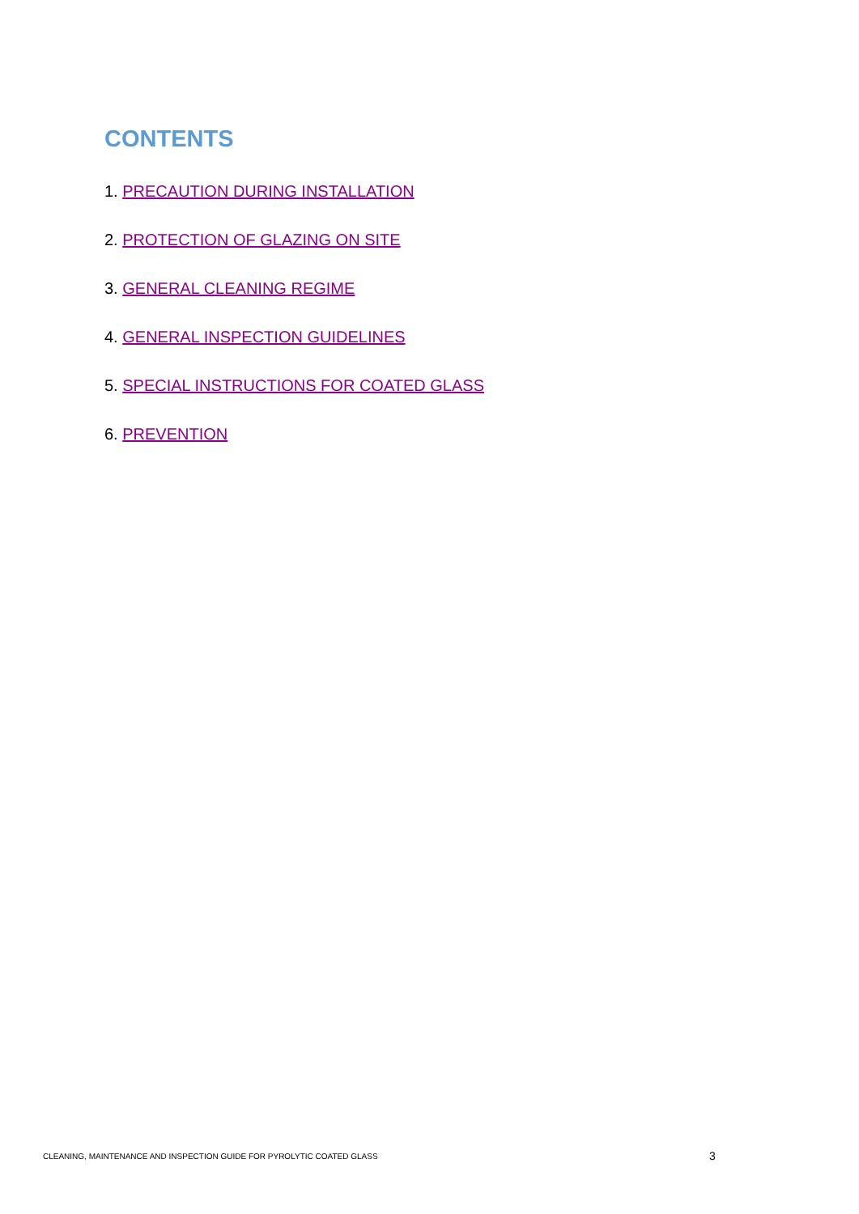CONTENTS
1. PRECAUTION DURING INSTALLATION
2. PROTECTION OF GLAZING ON SITE
3. GENERAL CLEANING REGIME
4. GENERAL INSPECTION GUIDELINES
5. SPECIAL INSTRUCTIONS FOR COATED GLASS
6. PREVENTION
CLEANING, MAINTENANCE AND INSPECTION GUIDE FOR PYROLYTIC COATED GLASS
3